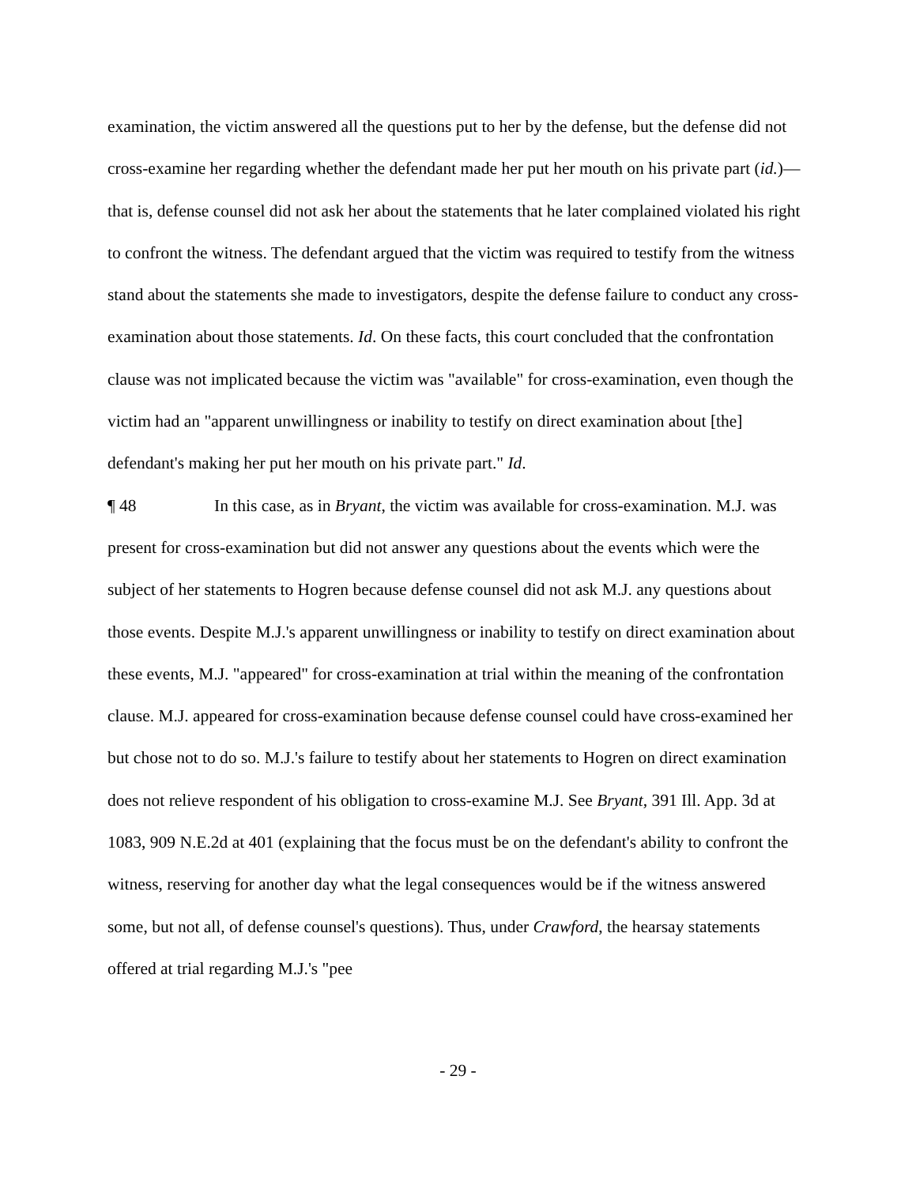examination, the victim answered all the questions put to her by the defense, but the defense did not cross-examine her regarding whether the defendant made her put her mouth on his private part (id.)—that is, defense counsel did not ask her about the statements that he later complained violated his right to confront the witness. The defendant argued that the victim was required to testify from the witness stand about the statements she made to investigators, despite the defense failure to conduct any cross-examination about those statements. Id. On these facts, this court concluded that the confrontation clause was not implicated because the victim was "available" for cross-examination, even though the victim had an "apparent unwillingness or inability to testify on direct examination about [the] defendant's making her put her mouth on his private part." Id.
¶ 48 In this case, as in Bryant, the victim was available for cross-examination. M.J. was present for cross-examination but did not answer any questions about the events which were the subject of her statements to Hogren because defense counsel did not ask M.J. any questions about those events. Despite M.J.'s apparent unwillingness or inability to testify on direct examination about these events, M.J. "appeared" for cross-examination at trial within the meaning of the confrontation clause. M.J. appeared for cross-examination because defense counsel could have cross-examined her but chose not to do so. M.J.'s failure to testify about her statements to Hogren on direct examination does not relieve respondent of his obligation to cross-examine M.J. See Bryant, 391 Ill. App. 3d at 1083, 909 N.E.2d at 401 (explaining that the focus must be on the defendant's ability to confront the witness, reserving for another day what the legal consequences would be if the witness answered some, but not all, of defense counsel's questions). Thus, under Crawford, the hearsay statements offered at trial regarding M.J.'s "pee
- 29 -